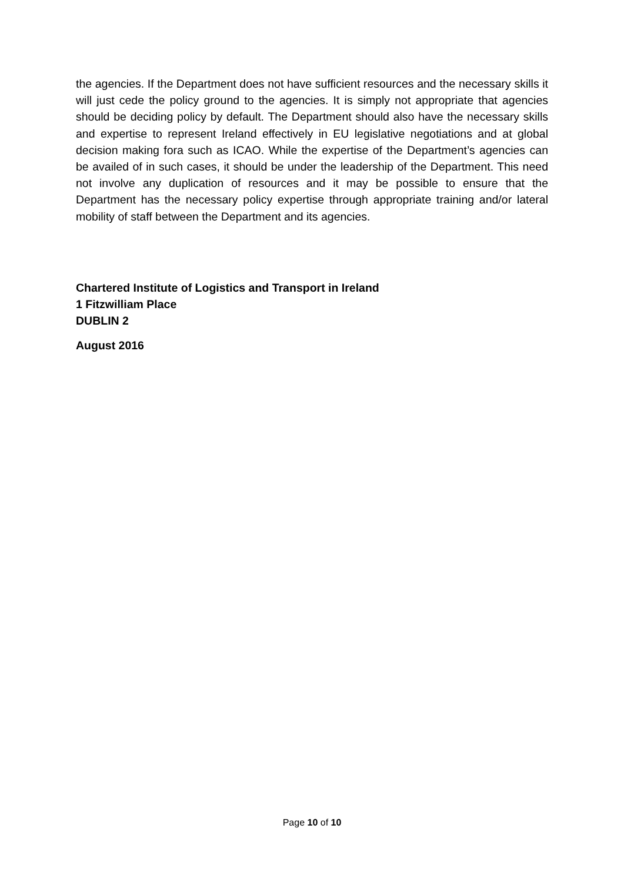the agencies. If the Department does not have sufficient resources and the necessary skills it will just cede the policy ground to the agencies. It is simply not appropriate that agencies should be deciding policy by default. The Department should also have the necessary skills and expertise to represent Ireland effectively in EU legislative negotiations and at global decision making fora such as ICAO. While the expertise of the Department’s agencies can be availed of in such cases, it should be under the leadership of the Department. This need not involve any duplication of resources and it may be possible to ensure that the Department has the necessary policy expertise through appropriate training and/or lateral mobility of staff between the Department and its agencies.
Chartered Institute of Logistics and Transport in Ireland
1 Fitzwilliam Place
DUBLIN 2
August 2016
Page 10 of 10